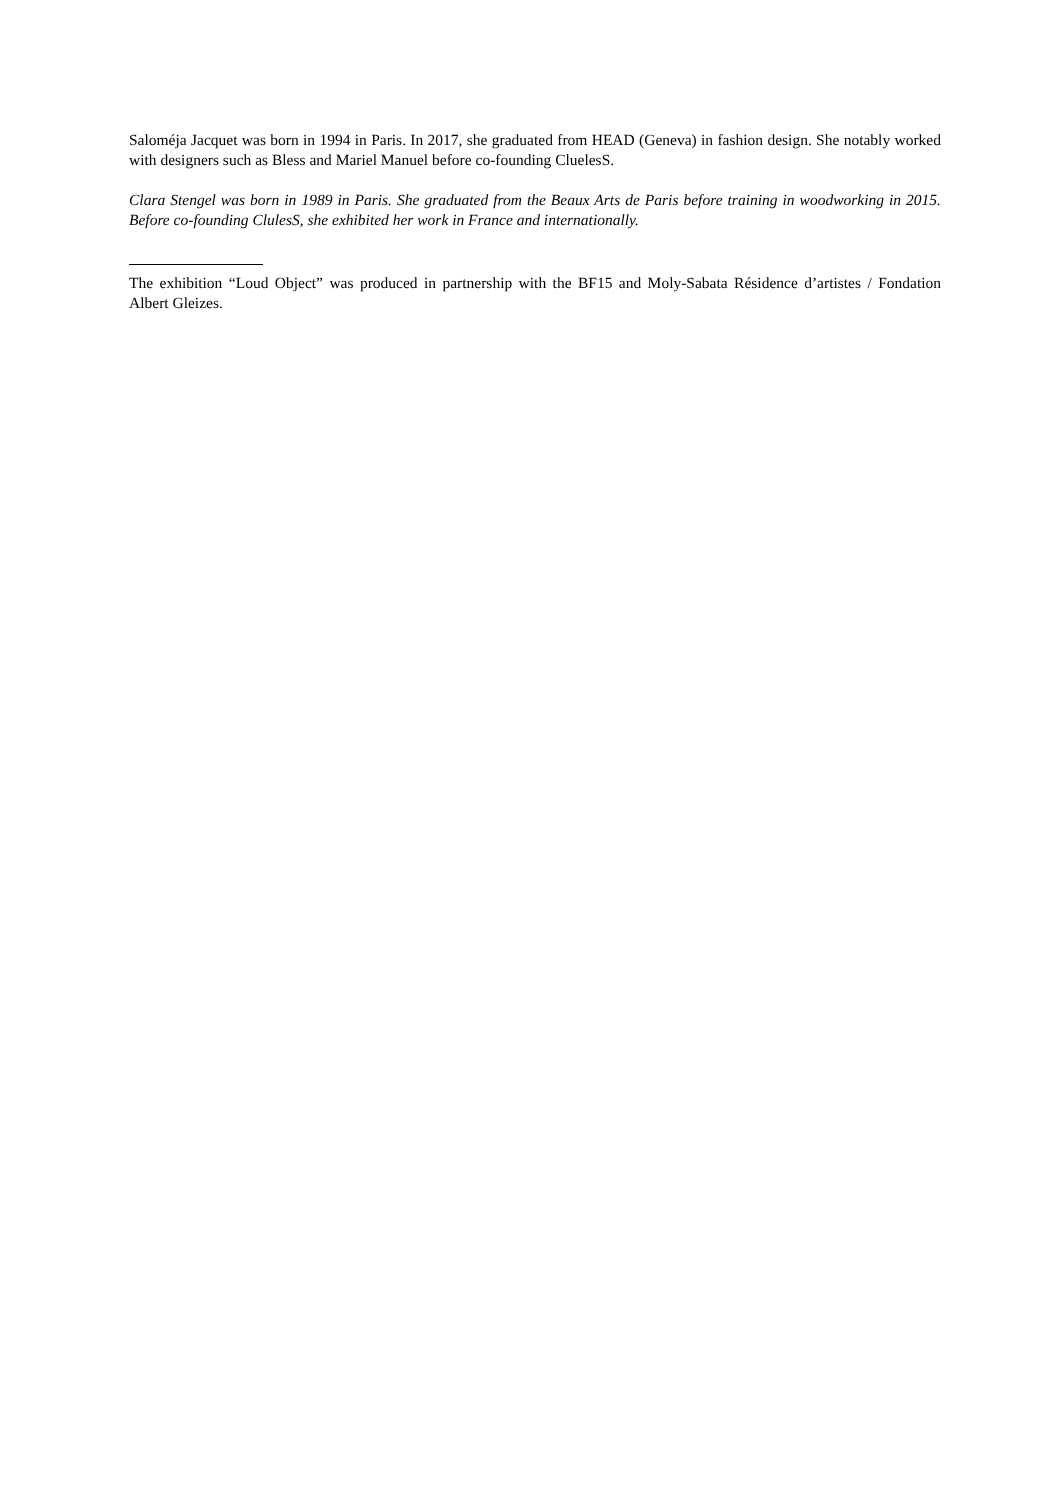Saloméja Jacquet was born in 1994 in Paris. In 2017, she graduated from HEAD (Geneva) in fashion design. She notably worked with designers such as Bless and Mariel Manuel before co-founding CluelesS.
Clara Stengel was born in 1989 in Paris. She graduated from the Beaux Arts de Paris before training in woodworking in 2015. Before co-founding ClulesS, she exhibited her work in France and internationally.
The exhibition “Loud Object” was produced in partnership with the BF15 and Moly-Sabata Résidence d’artistes / Fondation Albert Gleizes.